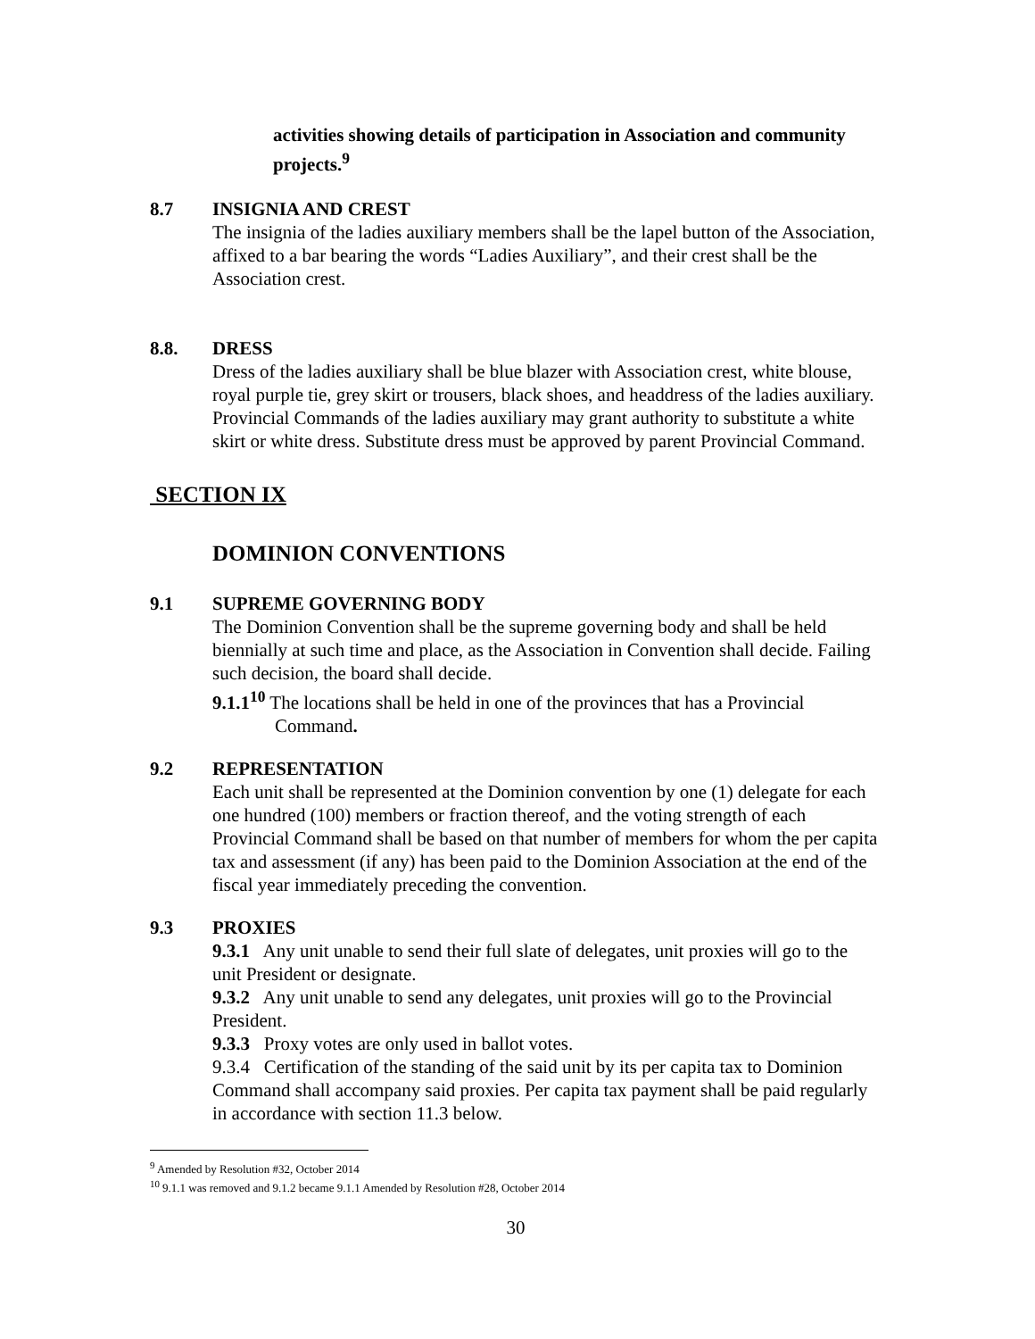activities showing details of participation in Association and community projects.<sup>9</sup>
8.7 INSIGNIA AND CREST
The insignia of the ladies auxiliary members shall be the lapel button of the Association, affixed to a bar bearing the words “Ladies Auxiliary”, and their crest shall be the Association crest.
8.8. DRESS
Dress of the ladies auxiliary shall be blue blazer with Association crest, white blouse, royal purple tie, grey skirt or trousers, black shoes, and headdress of the ladies auxiliary. Provincial Commands of the ladies auxiliary may grant authority to substitute a white skirt or white dress. Substitute dress must be approved by parent Provincial Command.
SECTION IX
DOMINION CONVENTIONS
9.1 SUPREME GOVERNING BODY
The Dominion Convention shall be the supreme governing body and shall be held biennially at such time and place, as the Association in Convention shall decide. Failing such decision, the board shall decide.
9.1.1<sup>10</sup> The locations shall be held in one of the provinces that has a Provincial
Command.
9.2 REPRESENTATION
Each unit shall be represented at the Dominion convention by one (1) delegate for each one hundred (100) members or fraction thereof, and the voting strength of each Provincial Command shall be based on that number of members for whom the per capita tax and assessment (if any) has been paid to the Dominion Association at the end of the fiscal year immediately preceding the convention.
9.3 PROXIES
9.3.1 Any unit unable to send their full slate of delegates, unit proxies will go to the unit President or designate.
9.3.2 Any unit unable to send any delegates, unit proxies will go to the Provincial President.
9.3.3 Proxy votes are only used in ballot votes.
9.3.4 Certification of the standing of the said unit by its per capita tax to Dominion Command shall accompany said proxies. Per capita tax payment shall be paid regularly in accordance with section 11.3 below.
<sup>9</sup> Amended by Resolution #32, October 2014
<sup>10</sup> 9.1.1 was removed and 9.1.2 became 9.1.1 Amended by Resolution #28, October 2014
30